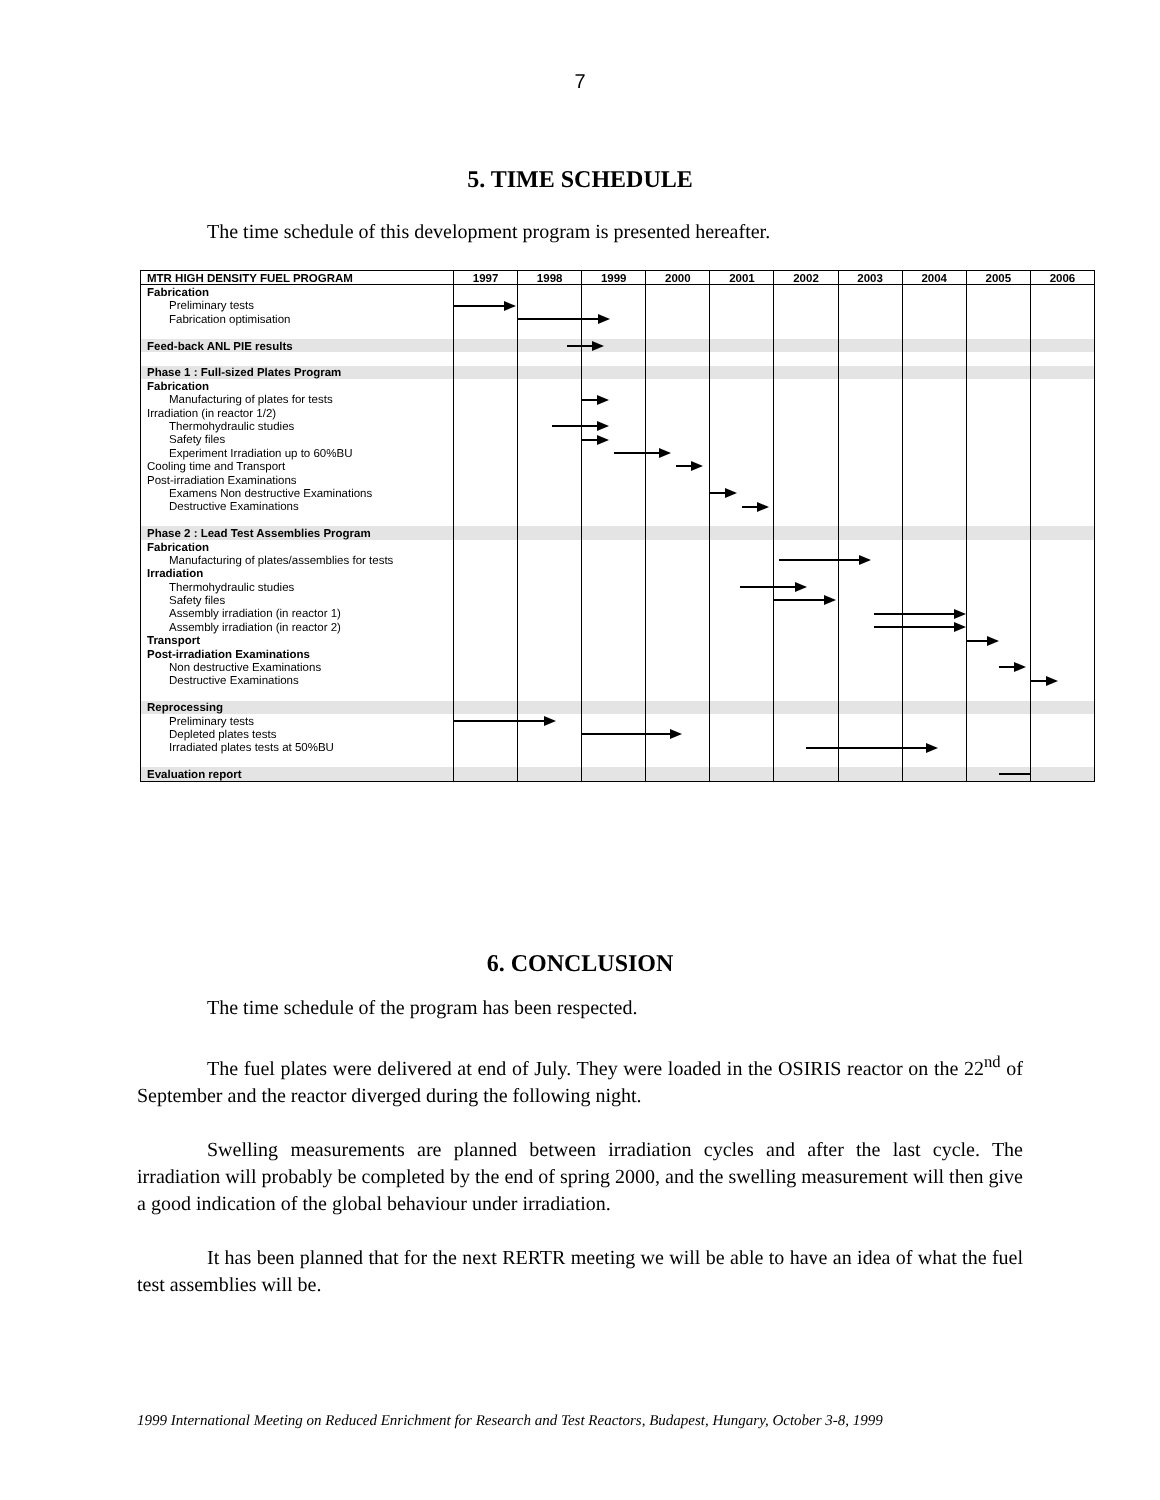7
5. TIME SCHEDULE
The time schedule of this development program is presented hereafter.
| MTR HIGH DENSITY FUEL PROGRAM | 1997 | 1998 | 1999 | 2000 | 2001 | 2002 | 2003 | 2004 | 2005 | 2006 |
| --- | --- | --- | --- | --- | --- | --- | --- | --- | --- | --- |
| Fabrication | | | | | | | | | | |
| Preliminary tests | | | | | | | | | | |
| Fabrication optimisation | | | | | | | | | | |
| Feed-back ANL PIE results | | | | | | | | | | |
| Phase 1 : Full-sized Plates Program | | | | | | | | | | |
| Fabrication | | | | | | | | | | |
| Manufacturing of plates for tests | | | | | | | | | | |
| Irradiation (in reactor 1/2) | | | | | | | | | | |
| Thermohydraulic studies | | | | | | | | | | |
| Safety files | | | | | | | | | | |
| Experiment Irradiation up to 60%BU | | | | | | | | | | |
| Cooling time and Transport | | | | | | | | | | |
| Post-irradiation Examinations | | | | | | | | | | |
| Examens Non destructive Examinations | | | | | | | | | | |
| Destructive Examinations | | | | | | | | | | |
| Phase 2 : Lead Test Assemblies Program | | | | | | | | | | |
| Fabrication | | | | | | | | | | |
| Manufacturing of plates/assemblies for tests | | | | | | | | | | |
| Irradiation | | | | | | | | | | |
| Thermohydraulic studies | | | | | | | | | | |
| Safety files | | | | | | | | | | |
| Assembly irradiation (in reactor 1) | | | | | | | | | | |
| Assembly irradiation (in reactor 2) | | | | | | | | | | |
| Transport | | | | | | | | | | |
| Post-irradiation Examinations | | | | | | | | | | |
| Non destructive Examinations | | | | | | | | | | |
| Destructive Examinations | | | | | | | | | | |
| Reprocessing | | | | | | | | | | |
| Preliminary tests | | | | | | | | | | |
| Depleted plates tests | | | | | | | | | | |
| Irradiated plates tests at 50%BU | | | | | | | | | | |
| Evaluation report | | | | | | | | | | |
6. CONCLUSION
The time schedule of the program has been respected.
The fuel plates were delivered at end of July. They were loaded in the OSIRIS reactor on the 22<sup>nd</sup> of September and the reactor diverged during the following night.
Swelling measurements are planned between irradiation cycles and after the last cycle. The irradiation will probably be completed by the end of spring 2000, and the swelling measurement will then give a good indication of the global behaviour under irradiation.
It has been planned that for the next RERTR meeting we will be able to have an idea of what the fuel test assemblies will be.
1999 International Meeting on Reduced Enrichment for Research and Test Reactors, Budapest, Hungary, October 3-8, 1999